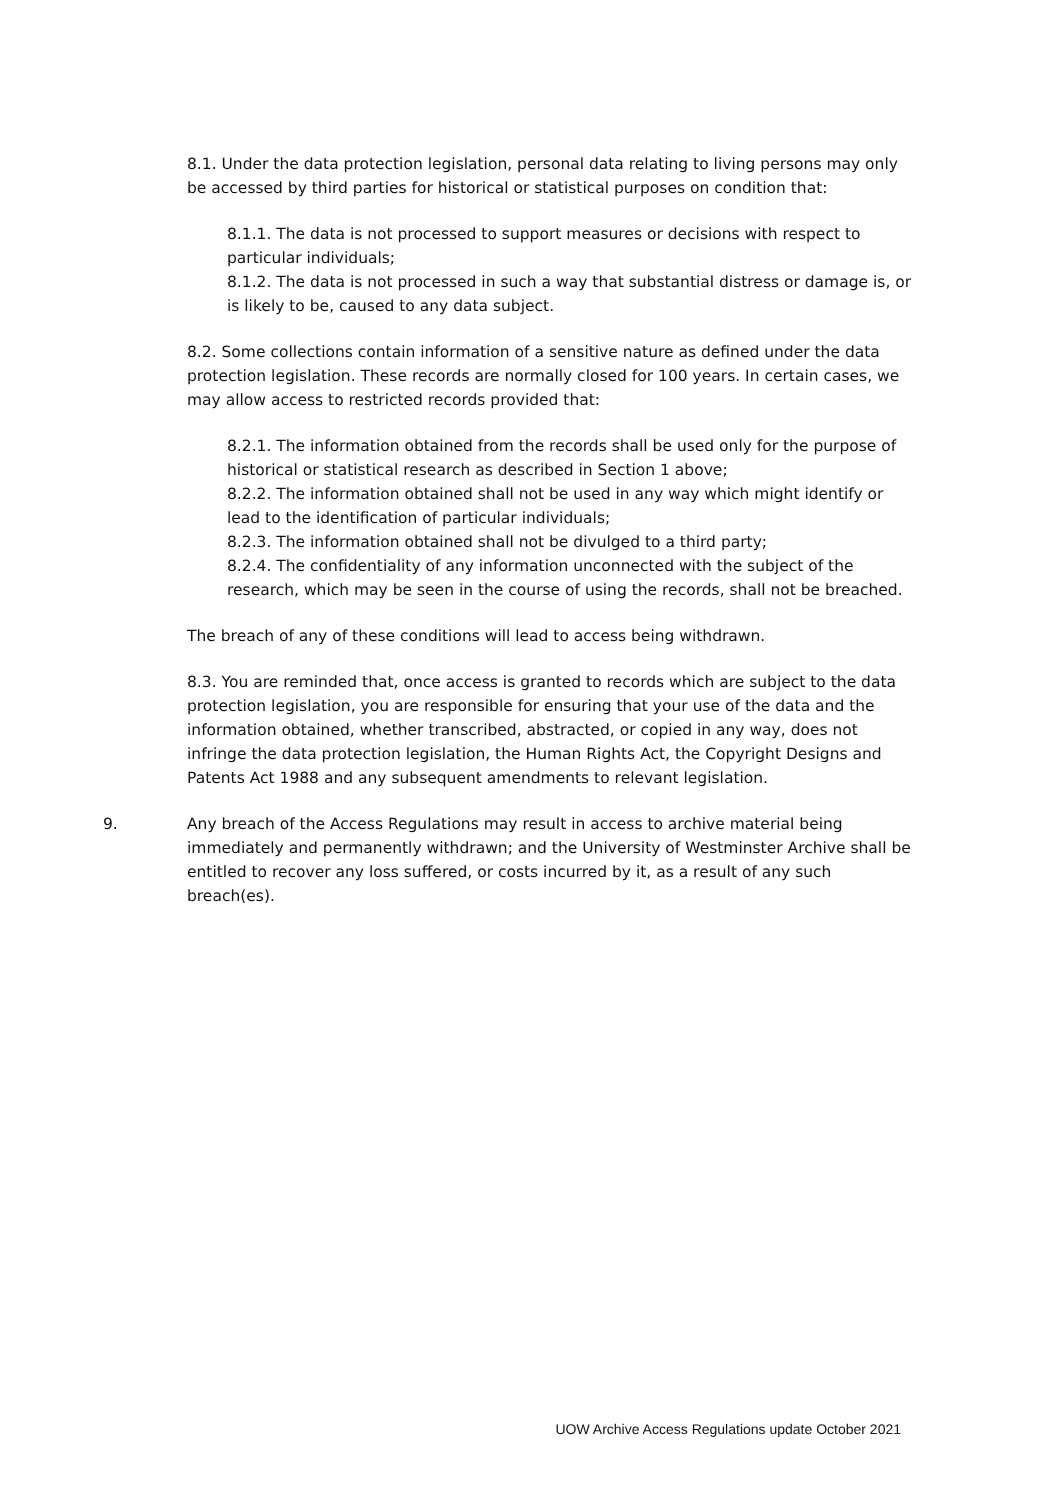8.1. Under the data protection legislation, personal data relating to living persons may only be accessed by third parties for historical or statistical purposes on condition that:
8.1.1. The data is not processed to support measures or decisions with respect to particular individuals;
8.1.2. The data is not processed in such a way that substantial distress or damage is, or is likely to be, caused to any data subject.
8.2. Some collections contain information of a sensitive nature as defined under the data protection legislation. These records are normally closed for 100 years. In certain cases, we may allow access to restricted records provided that:
8.2.1. The information obtained from the records shall be used only for the purpose of historical or statistical research as described in Section 1 above;
8.2.2. The information obtained shall not be used in any way which might identify or lead to the identification of particular individuals;
8.2.3. The information obtained shall not be divulged to a third party;
8.2.4. The confidentiality of any information unconnected with the subject of the research, which may be seen in the course of using the records, shall not be breached.
The breach of any of these conditions will lead to access being withdrawn.
8.3. You are reminded that, once access is granted to records which are subject to the data protection legislation, you are responsible for ensuring that your use of the data and the information obtained, whether transcribed, abstracted, or copied in any way, does not infringe the data protection legislation, the Human Rights Act, the Copyright Designs and Patents Act 1988 and any subsequent amendments to relevant legislation.
9. Any breach of the Access Regulations may result in access to archive material being immediately and permanently withdrawn; and the University of Westminster Archive shall be entitled to recover any loss suffered, or costs incurred by it, as a result of any such breach(es).
UOW Archive Access Regulations update October 2021